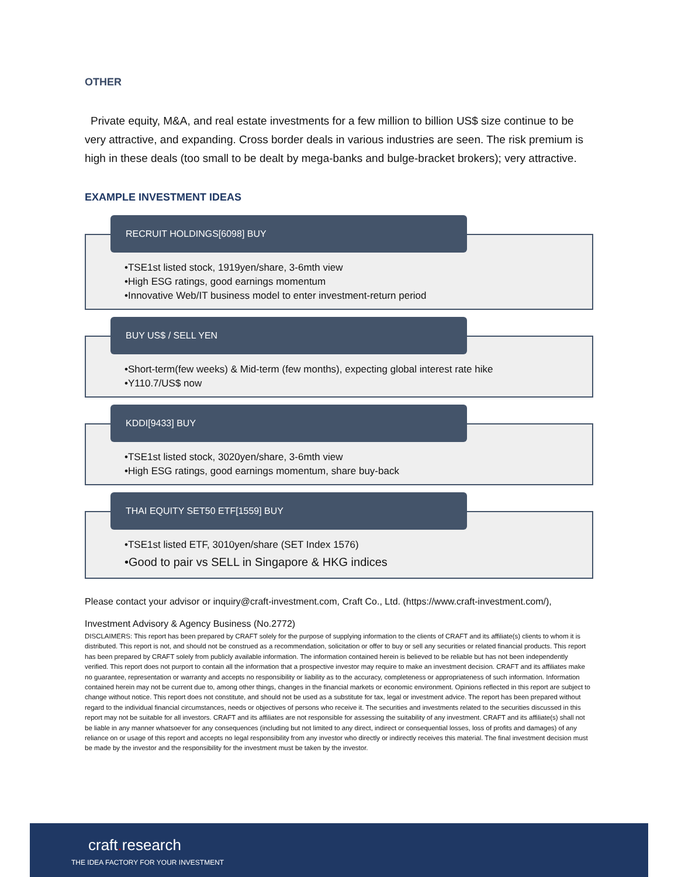OTHER
Private equity, M&A, and real estate investments for a few million to billion US$ size continue to be very attractive, and expanding. Cross border deals in various industries are seen. The risk premium is high in these deals (too small to be dealt by mega-banks and bulge-bracket brokers); very attractive.
EXAMPLE INVESTMENT IDEAS
RECRUIT HOLDINGS[6098] BUY
•TSE1st listed stock, 1919yen/share, 3-6mth view
•High ESG ratings, good earnings momentum
•Innovative Web/IT business model to enter investment-return period
BUY US$ / SELL YEN
•Short-term(few weeks) & Mid-term (few months), expecting global interest rate hike
•Y110.7/US$ now
KDDI[9433] BUY
•TSE1st listed stock, 3020yen/share, 3-6mth view
•High ESG ratings, good earnings momentum, share buy-back
THAI EQUITY SET50 ETF[1559] BUY
•TSE1st listed ETF, 3010yen/share (SET Index 1576)
•Good to pair vs SELL in Singapore & HKG indices
Please contact your advisor or inquiry@craft-investment.com, Craft Co., Ltd. (https://www.craft-investment.com/),
Investment Advisory & Agency Business (No.2772)
DISCLAIMERS: This report has been prepared by CRAFT solely for the purpose of supplying information to the clients of CRAFT and its affiliate(s) clients to whom it is distributed. This report is not, and should not be construed as a recommendation, solicitation or offer to buy or sell any securities or related financial products. This report has been prepared by CRAFT solely from publicly available information. The information contained herein is believed to be reliable but has not been independently verified. This report does not purport to contain all the information that a prospective investor may require to make an investment decision. CRAFT and its affiliates make no guarantee, representation or warranty and accepts no responsibility or liability as to the accuracy, completeness or appropriateness of such information. Information contained herein may not be current due to, among other things, changes in the financial markets or economic environment. Opinions reflected in this report are subject to change without notice. This report does not constitute, and should not be used as a substitute for tax, legal or investment advice. The report has been prepared without regard to the individual financial circumstances, needs or objectives of persons who receive it. The securities and investments related to the securities discussed in this report may not be suitable for all investors. CRAFT and its affiliates are not responsible for assessing the suitability of any investment. CRAFT and its affiliate(s) shall not be liable in any manner whatsoever for any consequences (including but not limited to any direct, indirect or consequential losses, loss of profits and damages) of any reliance on or usage of this report and accepts no legal responsibility from any investor who directly or indirectly receives this material. The final investment decision must be made by the investor and the responsibility for the investment must be taken by the investor.
craft. research
THE IDEA FACTORY FOR YOUR INVESTMENT